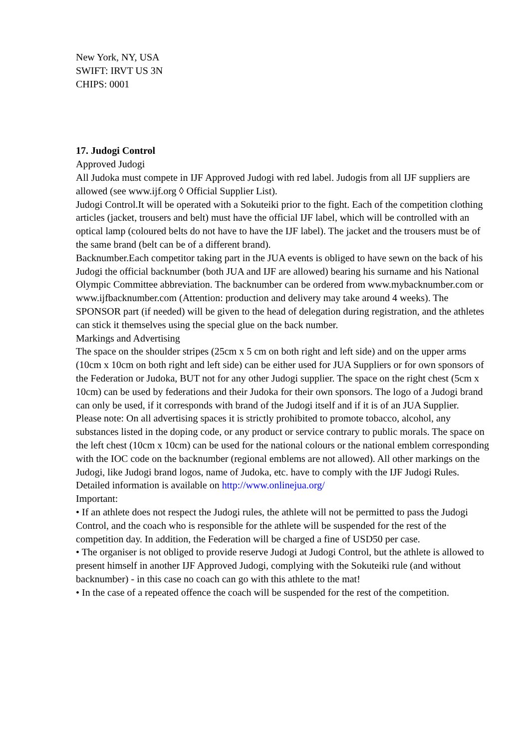New York, NY, USA
SWIFT: IRVT US 3N
CHIPS: 0001
17. Judogi Control
Approved Judogi
All Judoka must compete in IJF Approved Judogi with red label. Judogis from all IJF suppliers are allowed (see www.ijf.org ◊ Official Supplier List).
Judogi Control.It will be operated with a Sokuteiki prior to the fight. Each of the competition clothing articles (jacket, trousers and belt) must have the official IJF label, which will be controlled with an optical lamp (coloured belts do not have to have the IJF label). The jacket and the trousers must be of the same brand (belt can be of a different brand).
Backnumber.Each competitor taking part in the JUA events is obliged to have sewn on the back of his Judogi the official backnumber (both JUA and IJF are allowed) bearing his surname and his National Olympic Committee abbreviation. The backnumber can be ordered from www.mybacknumber.com or www.ijfbacknumber.com (Attention: production and delivery may take around 4 weeks). The SPONSOR part (if needed) will be given to the head of delegation during registration, and the athletes can stick it themselves using the special glue on the back number.
Markings and Advertising
The space on the shoulder stripes (25cm x 5 cm on both right and left side) and on the upper arms (10cm x 10cm on both right and left side) can be either used for JUA Suppliers or for own sponsors of the Federation or Judoka, BUT not for any other Judogi supplier. The space on the right chest (5cm x 10cm) can be used by federations and their Judoka for their own sponsors. The logo of a Judogi brand can only be used, if it corresponds with brand of the Judogi itself and if it is of an JUA Supplier.
Please note: On all advertising spaces it is strictly prohibited to promote tobacco, alcohol, any substances listed in the doping code, or any product or service contrary to public morals. The space on the left chest (10cm x 10cm) can be used for the national colours or the national emblem corresponding with the IOC code on the backnumber (regional emblems are not allowed). All other markings on the Judogi, like Judogi brand logos, name of Judoka, etc. have to comply with the IJF Judogi Rules. Detailed information is available on http://www.onlinejua.org/
Important:
• If an athlete does not respect the Judogi rules, the athlete will not be permitted to pass the Judogi Control, and the coach who is responsible for the athlete will be suspended for the rest of the competition day. In addition, the Federation will be charged a fine of USD50 per case.
• The organiser is not obliged to provide reserve Judogi at Judogi Control, but the athlete is allowed to present himself in another IJF Approved Judogi, complying with the Sokuteiki rule (and without backnumber) - in this case no coach can go with this athlete to the mat!
• In the case of a repeated offence the coach will be suspended for the rest of the competition.